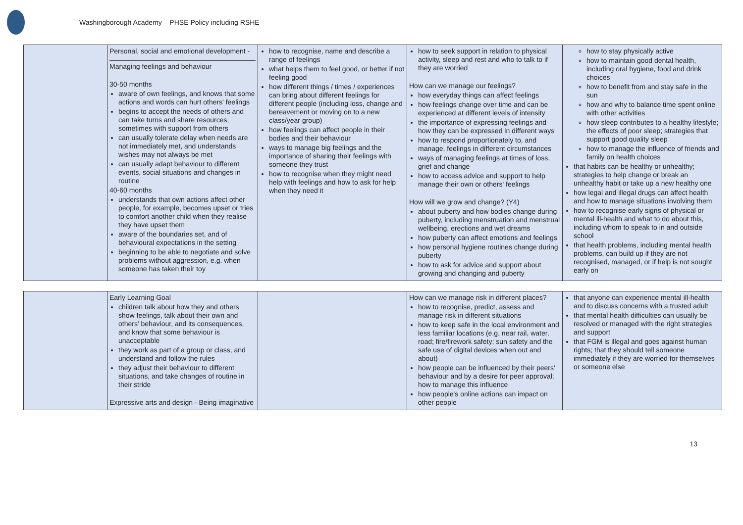Washingborough Academy – PHSE Policy including RSHE
| | Personal, social and emotional development - Managing feelings and behaviour 30-50 months aware of own feelings, and knows that some actions and words can hurt others' feelings begins to accept the needs of others and can take turns and share resources, sometimes with support from others can usually tolerate delay when needs are not immediately met, and understands wishes may not always be met can usually adapt behaviour to different events, social situations and changes in routine 40-60 months understands that own actions affect other people, for example, becomes upset or tries to comfort another child when they realise they have upset them aware of the boundaries set, and of behavioural expectations in the setting beginning to be able to negotiate and solve problems without aggression, e.g. when someone has taken their toy | how to recognise, name and describe a range of feelings what helps them to feel good, or better if not feeling good how different things / times / experiences can bring about different feelings for different people (including loss, change and bereavement or moving on to a new class/year group) how feelings can affect people in their bodies and their behaviour ways to manage big feelings and the importance of sharing their feelings with someone they trust how to recognise when they might need help with feelings and how to ask for help when they need it | how to seek support in relation to physical activity, sleep and rest and who to talk to if they are worried How can we manage our feelings? how everyday things can affect feelings how feelings change over time and can be experienced at different levels of intensity the importance of expressing feelings and how they can be expressed in different ways how to respond proportionately to, and manage, feelings in different circumstances ways of managing feelings at times of loss, grief and change how to access advice and support to help manage their own or others' feelings How will we grow and change? (Y4) about puberty and how bodies change during puberty, including menstruation and menstrual wellbeing, erections and wet dreams how puberty can affect emotions and feelings how personal hygiene routines change during puberty how to ask for advice and support about growing and changing and puberty | how to stay physically active how to maintain good dental health, including oral hygiene, food and drink choices how to benefit from and stay safe in the sun how and why to balance time spent online with other activities how sleep contributes to a healthy lifestyle; the effects of poor sleep; strategies that support good quality sleep how to manage the influence of friends and family on health choices that habits can be healthy or unhealthy; strategies to help change or break an unhealthy habit or take up a new healthy one how legal and illegal drugs can affect health and how to manage situations involving them how to recognise early signs of physical or mental ill-health and what to do about this, including whom to speak to in and outside school that health problems, including mental health problems, can build up if they are not recognised, managed, or if help is not sought early on |
| | Early Learning Goal children talk about how they and others show feelings, talk about their own and others' behaviour, and its consequences, and know that some behaviour is unacceptable they work as part of a group or class, and understand and follow the rules they adjust their behaviour to different situations, and take changes of routine in their stride Expressive arts and design - Being imaginative | | How can we manage risk in different places? how to recognise, predict, assess and manage risk in different situations how to keep safe in the local environment and less familiar locations (e.g. near rail, water, road; fire/firework safety; sun safety and the safe use of digital devices when out and about) how people can be influenced by their peers' behaviour and by a desire for peer approval; how to manage this influence how people's online actions can impact on other people | that anyone can experience mental ill-health and to discuss concerns with a trusted adult that mental health difficulties can usually be resolved or managed with the right strategies and support that FGM is illegal and goes against human rights; that they should tell someone immediately if they are worried for themselves or someone else |
13